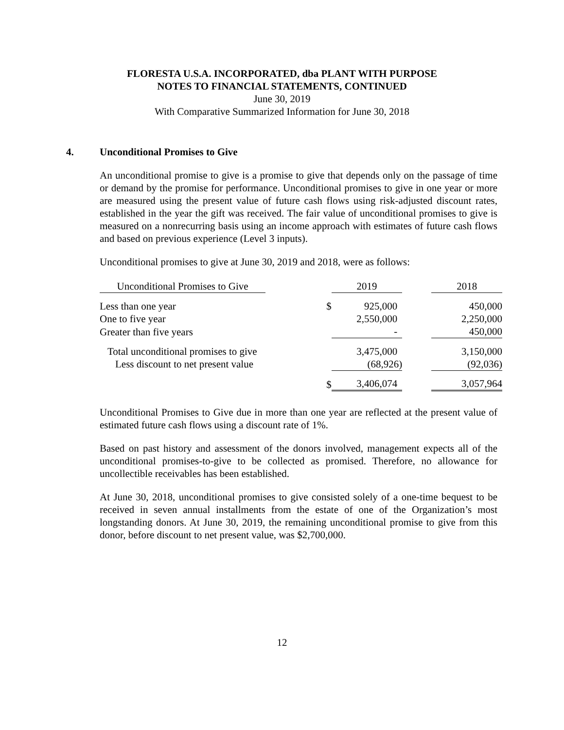FLORESTA U.S.A. INCORPORATED, dba PLANT WITH PURPOSE
NOTES TO FINANCIAL STATEMENTS, CONTINUED
June 30, 2019
With Comparative Summarized Information for June 30, 2018
4. Unconditional Promises to Give
An unconditional promise to give is a promise to give that depends only on the passage of time or demand by the promise for performance. Unconditional promises to give in one year or more are measured using the present value of future cash flows using risk-adjusted discount rates, established in the year the gift was received. The fair value of unconditional promises to give is measured on a nonrecurring basis using an income approach with estimates of future cash flows and based on previous experience (Level 3 inputs).
Unconditional promises to give at June 30, 2019 and 2018, were as follows:
| Unconditional Promises to Give | | 2019 | | 2018 |
| Less than one year | $ | 925,000 | | 450,000 |
| One to five year | | 2,550,000 | | 2,250,000 |
| Greater than five years | | - | | 450,000 |
| Total unconditional promises to give | | 3,475,000 | | 3,150,000 |
| Less discount to net present value | | (68,926) | | (92,036) |
| | $ | 3,406,074 | | 3,057,964 |
Unconditional Promises to Give due in more than one year are reflected at the present value of estimated future cash flows using a discount rate of 1%.
Based on past history and assessment of the donors involved, management expects all of the unconditional promises-to-give to be collected as promised. Therefore, no allowance for uncollectible receivables has been established.
At June 30, 2018, unconditional promises to give consisted solely of a one-time bequest to be received in seven annual installments from the estate of one of the Organization’s most longstanding donors. At June 30, 2019, the remaining unconditional promise to give from this donor, before discount to net present value, was $2,700,000.
12